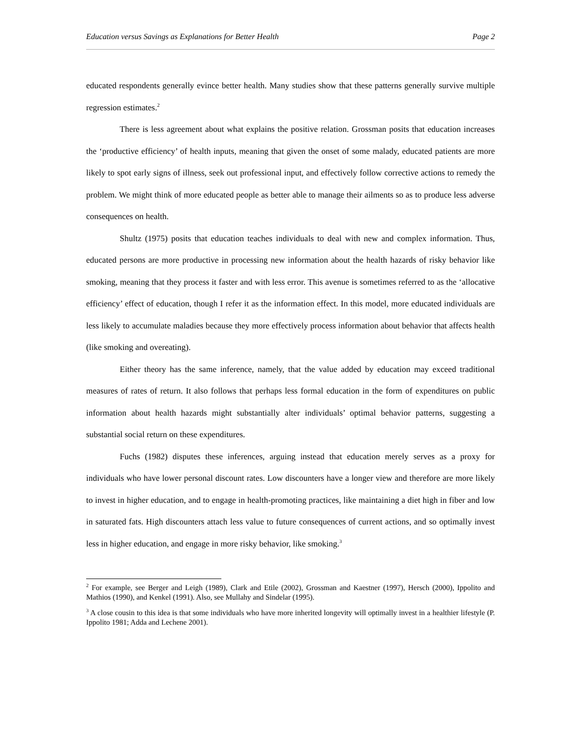Education versus Savings as Explanations for Better Health Page 2
educated respondents generally evince better health. Many studies show that these patterns generally survive multiple regression estimates.<sup>2</sup>
There is less agreement about what explains the positive relation. Grossman posits that education increases the ‘productive efficiency’ of health inputs, meaning that given the onset of some malady, educated patients are more likely to spot early signs of illness, seek out professional input, and effectively follow corrective actions to remedy the problem. We might think of more educated people as better able to manage their ailments so as to produce less adverse consequences on health.
Shultz (1975) posits that education teaches individuals to deal with new and complex information. Thus, educated persons are more productive in processing new information about the health hazards of risky behavior like smoking, meaning that they process it faster and with less error. This avenue is sometimes referred to as the ‘allocative efficiency’ effect of education, though I refer it as the information effect. In this model, more educated individuals are less likely to accumulate maladies because they more effectively process information about behavior that affects health (like smoking and overeating).
Either theory has the same inference, namely, that the value added by education may exceed traditional measures of rates of return. It also follows that perhaps less formal education in the form of expenditures on public information about health hazards might substantially alter individuals’ optimal behavior patterns, suggesting a substantial social return on these expenditures.
Fuchs (1982) disputes these inferences, arguing instead that education merely serves as a proxy for individuals who have lower personal discount rates. Low discounters have a longer view and therefore are more likely to invest in higher education, and to engage in health-promoting practices, like maintaining a diet high in fiber and low in saturated fats. High discounters attach less value to future consequences of current actions, and so optimally invest less in higher education, and engage in more risky behavior, like smoking.<sup>3</sup>
<sup>2</sup> For example, see Berger and Leigh (1989), Clark and Etile (2002), Grossman and Kaestner (1997), Hersch (2000), Ippolito and Mathios (1990), and Kenkel (1991). Also, see Mullahy and Sindelar (1995).
<sup>3</sup> A close cousin to this idea is that some individuals who have more inherited longevity will optimally invest in a healthier lifestyle (P. Ippolito 1981; Adda and Lechene 2001).